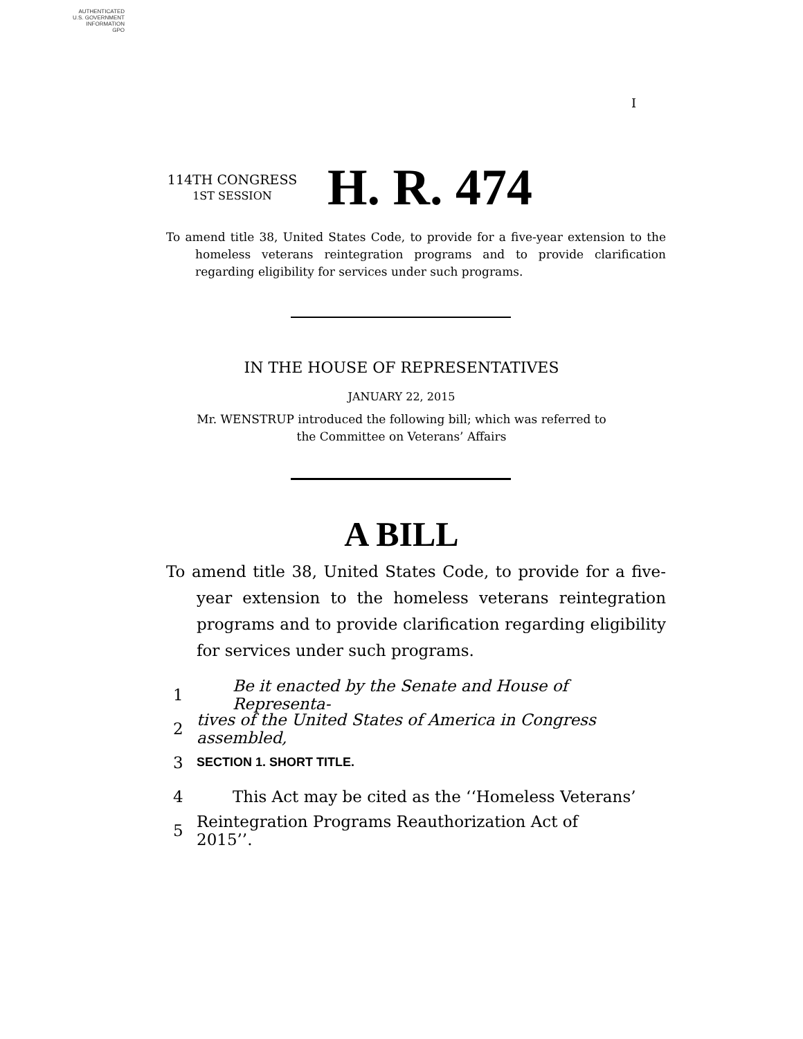AUTHENTICATED
U.S. GOVERNMENT
INFORMATION
GPO
I
114TH CONGRESS
1ST SESSION
H. R. 474
To amend title 38, United States Code, to provide for a five-year extension to the homeless veterans reintegration programs and to provide clarification regarding eligibility for services under such programs.
IN THE HOUSE OF REPRESENTATIVES
JANUARY 22, 2015
Mr. WENSTRUP introduced the following bill; which was referred to the Committee on Veterans’ Affairs
A BILL
To amend title 38, United States Code, to provide for a five-year extension to the homeless veterans reintegration programs and to provide clarification regarding eligibility for services under such programs.
1 Be it enacted by the Senate and House of Representa-
2 tives of the United States of America in Congress assembled,
3 SECTION 1. SHORT TITLE.
4 This Act may be cited as the ‘‘Homeless Veterans’
5 Reintegration Programs Reauthorization Act of 2015’’.